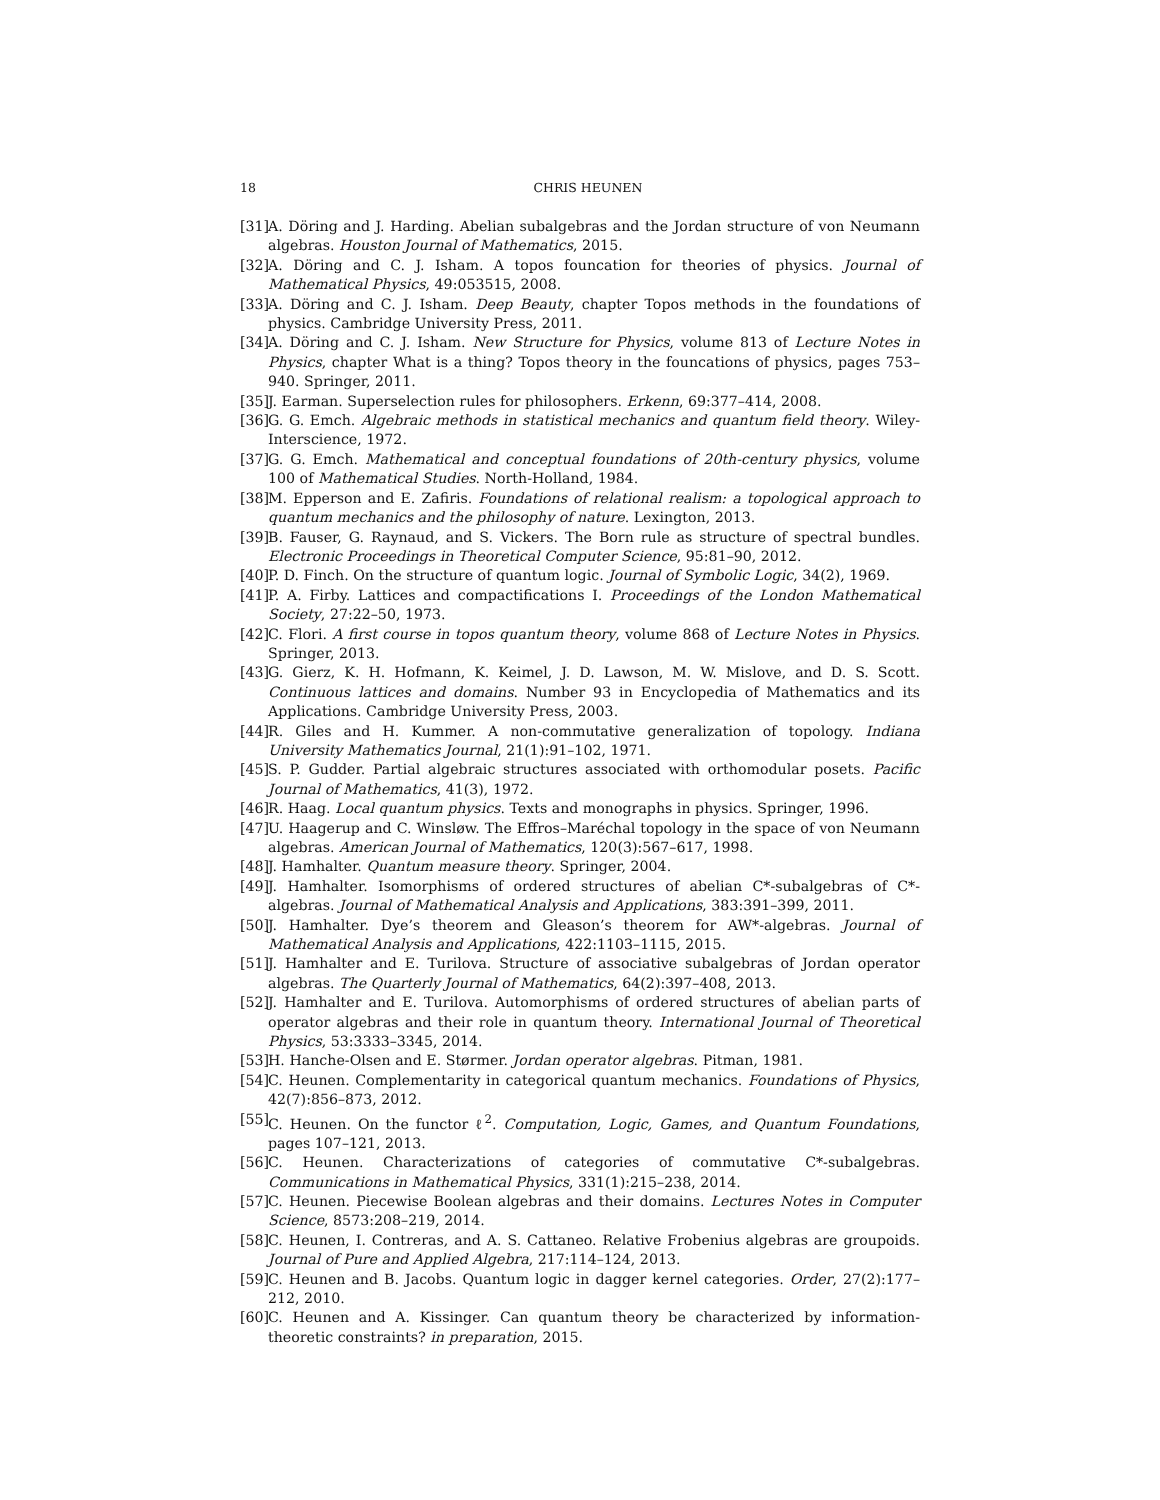18 CHRIS HEUNEN
[31] A. Döring and J. Harding. Abelian subalgebras and the Jordan structure of von Neumann algebras. Houston Journal of Mathematics, 2015.
[32] A. Döring and C. J. Isham. A topos founcation for theories of physics. Journal of Mathematical Physics, 49:053515, 2008.
[33] A. Döring and C. J. Isham. Deep Beauty, chapter Topos methods in the foundations of physics. Cambridge University Press, 2011.
[34] A. Döring and C. J. Isham. New Structure for Physics, volume 813 of Lecture Notes in Physics, chapter What is a thing? Topos theory in the founcations of physics, pages 753–940. Springer, 2011.
[35] J. Earman. Superselection rules for philosophers. Erkenn, 69:377–414, 2008.
[36] G. G. Emch. Algebraic methods in statistical mechanics and quantum field theory. Wiley-Interscience, 1972.
[37] G. G. Emch. Mathematical and conceptual foundations of 20th-century physics, volume 100 of Mathematical Studies. North-Holland, 1984.
[38] M. Epperson and E. Zafiris. Foundations of relational realism: a topological approach to quantum mechanics and the philosophy of nature. Lexington, 2013.
[39] B. Fauser, G. Raynaud, and S. Vickers. The Born rule as structure of spectral bundles. Electronic Proceedings in Theoretical Computer Science, 95:81–90, 2012.
[40] P. D. Finch. On the structure of quantum logic. Journal of Symbolic Logic, 34(2), 1969.
[41] P. A. Firby. Lattices and compactifications I. Proceedings of the London Mathematical Society, 27:22–50, 1973.
[42] C. Flori. A first course in topos quantum theory, volume 868 of Lecture Notes in Physics. Springer, 2013.
[43] G. Gierz, K. H. Hofmann, K. Keimel, J. D. Lawson, M. W. Mislove, and D. S. Scott. Continuous lattices and domains. Number 93 in Encyclopedia of Mathematics and its Applications. Cambridge University Press, 2003.
[44] R. Giles and H. Kummer. A non-commutative generalization of topology. Indiana University Mathematics Journal, 21(1):91–102, 1971.
[45] S. P. Gudder. Partial algebraic structures associated with orthomodular posets. Pacific Journal of Mathematics, 41(3), 1972.
[46] R. Haag. Local quantum physics. Texts and monographs in physics. Springer, 1996.
[47] U. Haagerup and C. Winsløw. The Effros–Maréchal topology in the space of von Neumann algebras. American Journal of Mathematics, 120(3):567–617, 1998.
[48] J. Hamhalter. Quantum measure theory. Springer, 2004.
[49] J. Hamhalter. Isomorphisms of ordered structures of abelian C*-subalgebras of C*-algebras. Journal of Mathematical Analysis and Applications, 383:391–399, 2011.
[50] J. Hamhalter. Dye’s theorem and Gleason’s theorem for AW*-algebras. Journal of Mathematical Analysis and Applications, 422:1103–1115, 2015.
[51] J. Hamhalter and E. Turilova. Structure of associative subalgebras of Jordan operator algebras. The Quarterly Journal of Mathematics, 64(2):397–408, 2013.
[52] J. Hamhalter and E. Turilova. Automorphisms of ordered structures of abelian parts of operator algebras and their role in quantum theory. International Journal of Theoretical Physics, 53:3333–3345, 2014.
[53] H. Hanche-Olsen and E. Størmer. Jordan operator algebras. Pitman, 1981.
[54] C. Heunen. Complementarity in categorical quantum mechanics. Foundations of Physics, 42(7):856–873, 2012.
[55] C. Heunen. On the functor ℓ<sup>2</sup>. Computation, Logic, Games, and Quantum Foundations, pages 107–121, 2013.
[56] C. Heunen. Characterizations of categories of commutative C*-subalgebras. Communications in Mathematical Physics, 331(1):215–238, 2014.
[57] C. Heunen. Piecewise Boolean algebras and their domains. Lectures Notes in Computer Science, 8573:208–219, 2014.
[58] C. Heunen, I. Contreras, and A. S. Cattaneo. Relative Frobenius algebras are groupoids. Journal of Pure and Applied Algebra, 217:114–124, 2013.
[59] C. Heunen and B. Jacobs. Quantum logic in dagger kernel categories. Order, 27(2):177–212, 2010.
[60] C. Heunen and A. Kissinger. Can quantum theory be characterized by information-theoretic constraints? in preparation, 2015.